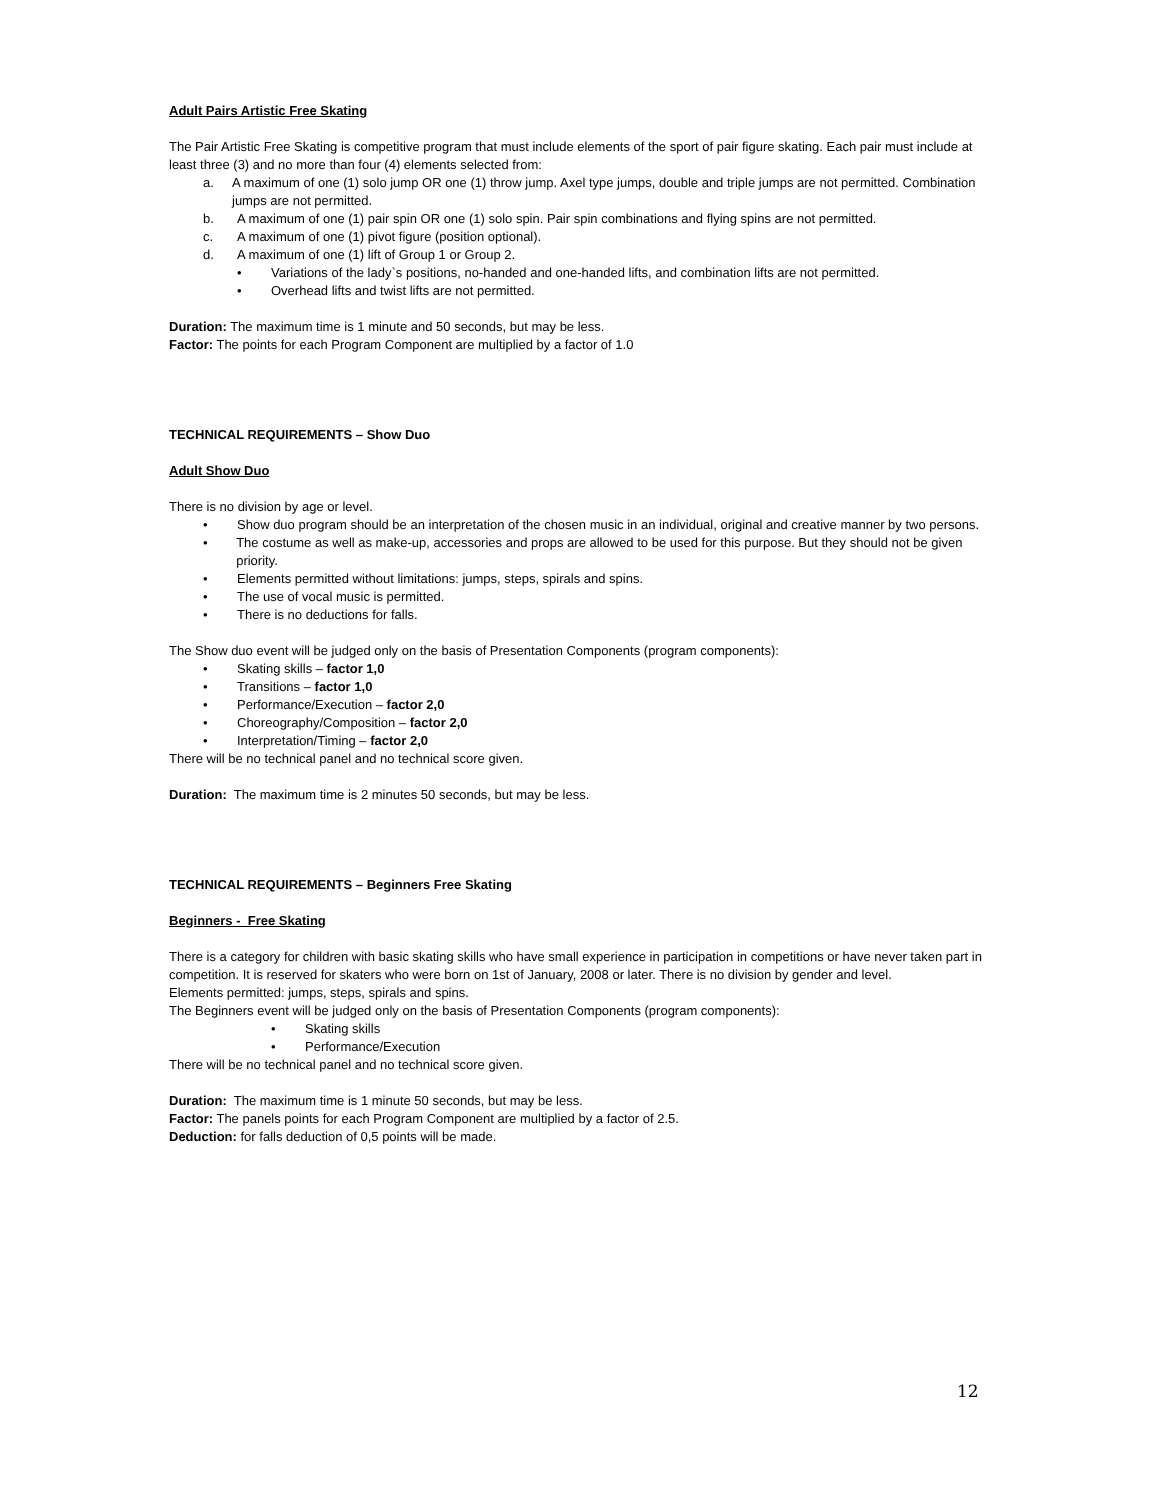Adult Pairs Artistic Free Skating
The Pair Artistic Free Skating is competitive program that must include elements of the sport of pair figure skating. Each pair must include at least three (3) and no more than four (4) elements selected from:
a. A maximum of one (1) solo jump OR one (1) throw jump. Axel type jumps, double and triple jumps are not permitted. Combination jumps are not permitted.
b. A maximum of one (1) pair spin OR one (1) solo spin. Pair spin combinations and flying spins are not permitted.
c. A maximum of one (1) pivot figure (position optional).
d. A maximum of one (1) lift of Group 1 or Group 2.
• Variations of the lady`s positions, no-handed and one-handed lifts, and combination lifts are not permitted.
• Overhead lifts and twist lifts are not permitted.
Duration: The maximum time is 1 minute and 50 seconds, but may be less.
Factor: The points for each Program Component are multiplied by a factor of 1.0
TECHNICAL REQUIREMENTS – Show Duo
Adult Show Duo
There is no division by age or level.
• Show duo program should be an interpretation of the chosen music in an individual, original and creative manner by two persons.
• The costume as well as make-up, accessories and props are allowed to be used for this purpose. But they should not be given priority.
• Elements permitted without limitations: jumps, steps, spirals and spins.
• The use of vocal music is permitted.
• There is no deductions for falls.
The Show duo event will be judged only on the basis of Presentation Components (program components):
• Skating skills – factor 1,0
• Transitions – factor 1,0
• Performance/Execution – factor 2,0
• Choreography/Composition – factor 2,0
• Interpretation/Timing – factor 2,0
There will be no technical panel and no technical score given.
Duration: The maximum time is 2 minutes 50 seconds, but may be less.
TECHNICAL REQUIREMENTS – Beginners Free Skating
Beginners - Free Skating
There is a category for children with basic skating skills who have small experience in participation in competitions or have never taken part in competition. It is reserved for skaters who were born on 1st of January, 2008 or later. There is no division by gender and level.
Elements permitted: jumps, steps, spirals and spins.
The Beginners event will be judged only on the basis of Presentation Components (program components):
• Skating skills
• Performance/Execution
There will be no technical panel and no technical score given.
Duration: The maximum time is 1 minute 50 seconds, but may be less.
Factor: The panels points for each Program Component are multiplied by a factor of 2.5.
Deduction: for falls deduction of 0,5 points will be made.
12